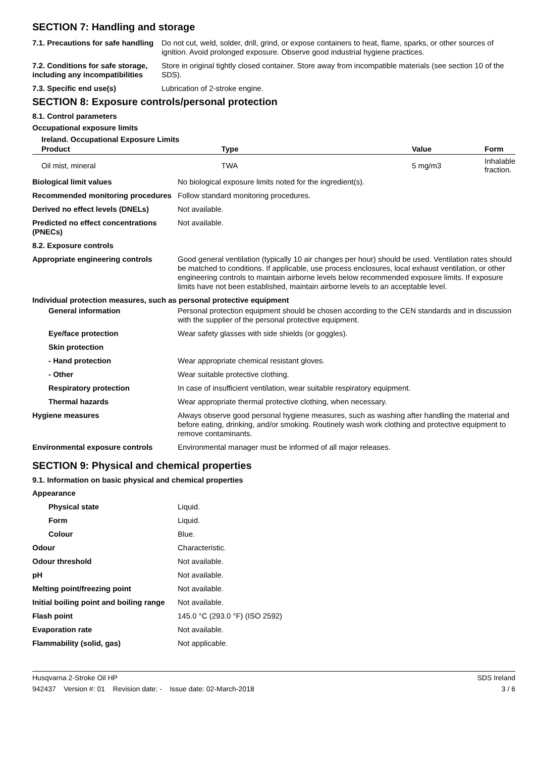SECTION 7: Handling and storage
| 7.1. Precautions for safe handling | Do not cut, weld, solder, drill, grind, or expose containers to heat, flame, sparks, or other sources of ignition. Avoid prolonged exposure. Observe good industrial hygiene practices. |
| 7.2. Conditions for safe storage, including any incompatibilities | Store in original tightly closed container. Store away from incompatible materials (see section 10 of the SDS). |
| 7.3. Specific end use(s) | Lubrication of 2-stroke engine. |
SECTION 8: Exposure controls/personal protection
8.1. Control parameters
Occupational exposure limits
Ireland. Occupational Exposure Limits
| Product | Type | Value | Form |
| --- | --- | --- | --- |
| Oil mist, mineral | TWA | 5 mg/m3 | Inhalable fraction. |
| Biological limit values | No biological exposure limits noted for the ingredient(s). |
| Recommended monitoring procedures | Follow standard monitoring procedures. |
| Derived no effect levels (DNELs) | Not available. |
| Predicted no effect concentrations (PNECs) | Not available. |
| 8.2. Exposure controls | |
| Appropriate engineering controls | Good general ventilation (typically 10 air changes per hour) should be used. Ventilation rates should be matched to conditions. If applicable, use process enclosures, local exhaust ventilation, or other engineering controls to maintain airborne levels below recommended exposure limits. If exposure limits have not been established, maintain airborne levels to an acceptable level. |
| Individual protection measures, such as personal protective equipment | |
| General information | Personal protection equipment should be chosen according to the CEN standards and in discussion with the supplier of the personal protective equipment. |
| Eye/face protection | Wear safety glasses with side shields (or goggles). |
| Skin protection | |
| - Hand protection | Wear appropriate chemical resistant gloves. |
| - Other | Wear suitable protective clothing. |
| Respiratory protection | In case of insufficient ventilation, wear suitable respiratory equipment. |
| Thermal hazards | Wear appropriate thermal protective clothing, when necessary. |
| Hygiene measures | Always observe good personal hygiene measures, such as washing after handling the material and before eating, drinking, and/or smoking. Routinely wash work clothing and protective equipment to remove contaminants. |
| Environmental exposure controls | Environmental manager must be informed of all major releases. |
SECTION 9: Physical and chemical properties
9.1. Information on basic physical and chemical properties
| Appearance | |
| Physical state | Liquid. |
| Form | Liquid. |
| Colour | Blue. |
| Odour | Characteristic. |
| Odour threshold | Not available. |
| pH | Not available. |
| Melting point/freezing point | Not available. |
| Initial boiling point and boiling range | Not available. |
| Flash point | 145.0 °C (293.0 °F) (ISO 2592) |
| Evaporation rate | Not available. |
| Flammability (solid, gas) | Not applicable. |
Husqvarna 2-Stroke Oil HP SDS Ireland
942437 Version #: 01 Revision date: - Issue date: 02-March-2018 3 / 6